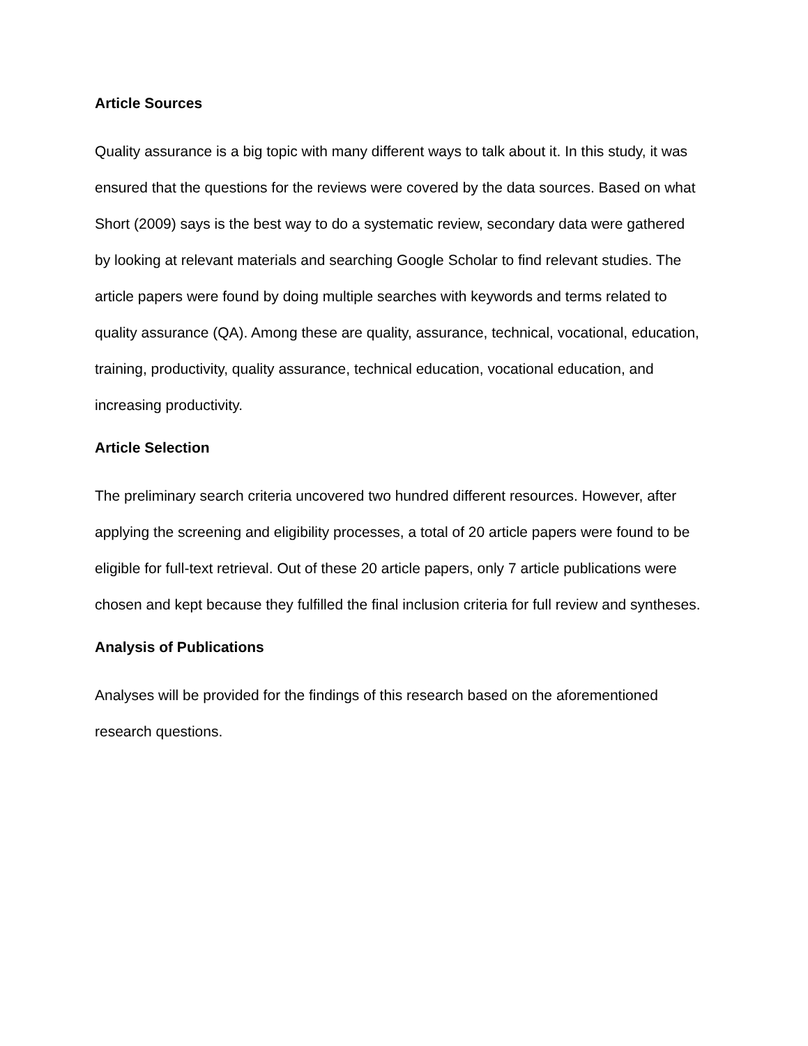Article Sources
Quality assurance is a big topic with many different ways to talk about it. In this study, it was ensured that the questions for the reviews were covered by the data sources. Based on what Short (2009) says is the best way to do a systematic review, secondary data were gathered by looking at relevant materials and searching Google Scholar to find relevant studies. The article papers were found by doing multiple searches with keywords and terms related to quality assurance (QA). Among these are quality, assurance, technical, vocational, education, training, productivity, quality assurance, technical education, vocational education, and increasing productivity.
Article Selection
The preliminary search criteria uncovered two hundred different resources. However, after applying the screening and eligibility processes, a total of 20 article papers were found to be eligible for full-text retrieval. Out of these 20 article papers, only 7 article publications were chosen and kept because they fulfilled the final inclusion criteria for full review and syntheses.
Analysis of Publications
Analyses will be provided for the findings of this research based on the aforementioned research questions.